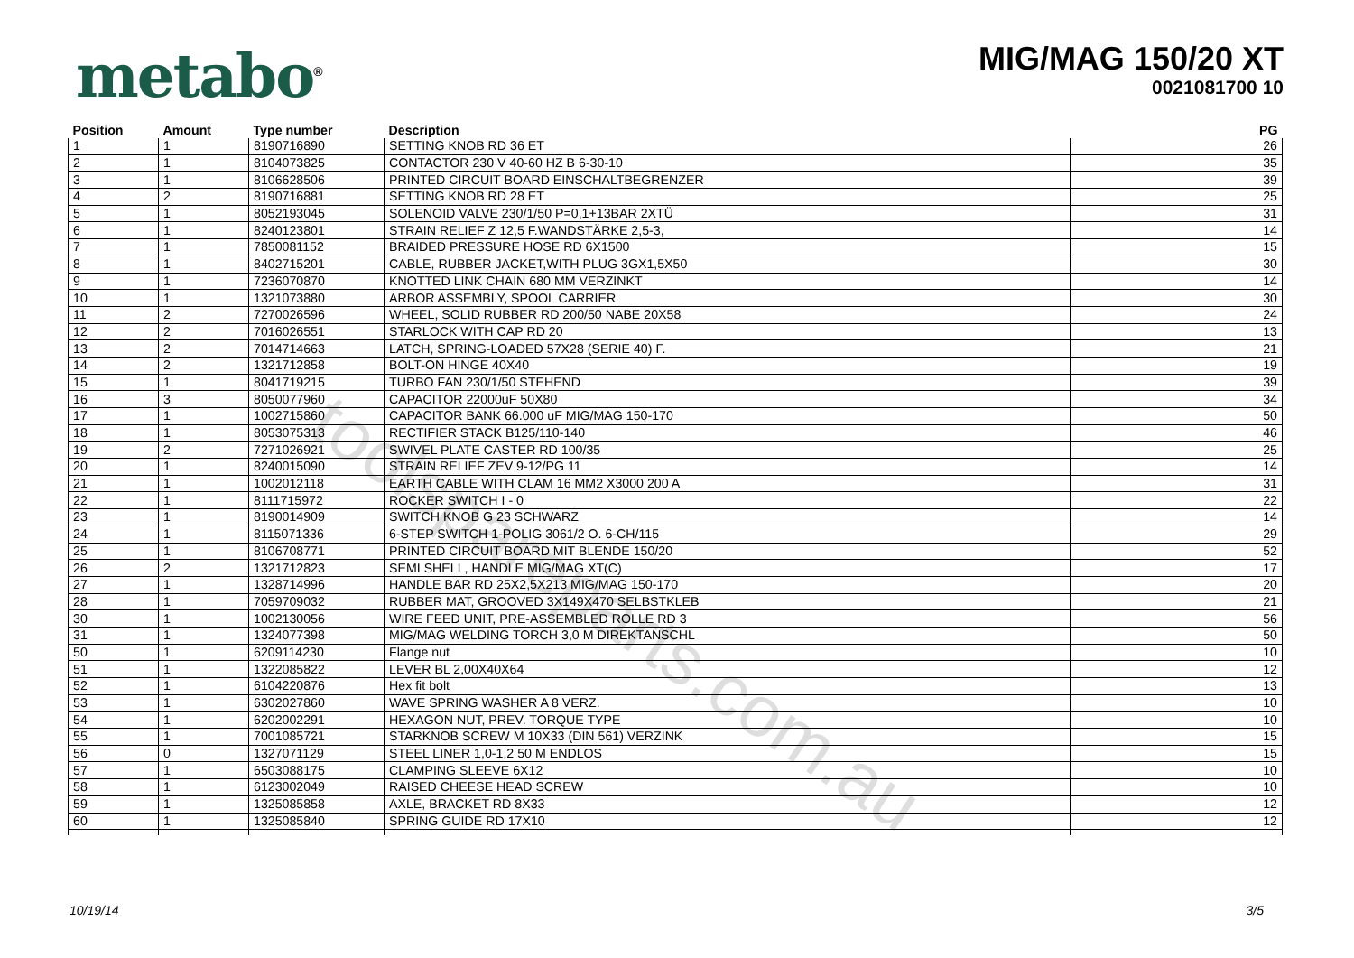metabo<sup>®</sup>
MIG/MAG 150/20 XT
0021081700 10
| Position | Amount | Type number | Description | PG |
| --- | --- | --- | --- | --- |
| 1 | 1 | 8190716890 | SETTING KNOB RD 36 ET | 26 |
| 2 | 1 | 8104073825 | CONTACTOR 230 V 40-60 HZ B 6-30-10 | 35 |
| 3 | 1 | 8106628506 | PRINTED CIRCUIT BOARD EINSCHALTBEGRENZER | 39 |
| 4 | 2 | 8190716881 | SETTING KNOB RD 28 ET | 25 |
| 5 | 1 | 8052193045 | SOLENOID VALVE 230/1/50 P=0,1+13BAR 2XTÜ | 31 |
| 6 | 1 | 8240123801 | STRAIN RELIEF Z 12,5 F.WANDSTÄRKE 2,5-3, | 14 |
| 7 | 1 | 7850081152 | BRAIDED PRESSURE HOSE RD 6X1500 | 15 |
| 8 | 1 | 8402715201 | CABLE, RUBBER JACKET,WITH PLUG 3GX1,5X50 | 30 |
| 9 | 1 | 7236070870 | KNOTTED LINK CHAIN 680 MM VERZINKT | 14 |
| 10 | 1 | 1321073880 | ARBOR ASSEMBLY, SPOOL CARRIER | 30 |
| 11 | 2 | 7270026596 | WHEEL, SOLID RUBBER RD 200/50 NABE 20X58 | 24 |
| 12 | 2 | 7016026551 | STARLOCK WITH CAP RD 20 | 13 |
| 13 | 2 | 7014714663 | LATCH, SPRING-LOADED 57X28 (SERIE 40) F. | 21 |
| 14 | 2 | 1321712858 | BOLT-ON HINGE 40X40 | 19 |
| 15 | 1 | 8041719215 | TURBO FAN 230/1/50 STEHEND | 39 |
| 16 | 3 | 8050077960 | CAPACITOR 22000uF 50X80 | 34 |
| 17 | 1 | 1002715860 | CAPACITOR BANK 66.000 uF MIG/MAG 150-170 | 50 |
| 18 | 1 | 8053075313 | RECTIFIER STACK B125/110-140 | 46 |
| 19 | 2 | 7271026921 | SWIVEL PLATE CASTER RD 100/35 | 25 |
| 20 | 1 | 8240015090 | STRAIN RELIEF ZEV 9-12/PG 11 | 14 |
| 21 | 1 | 1002012118 | EARTH CABLE WITH CLAM 16 MM2 X3000 200 A | 31 |
| 22 | 1 | 8111715972 | ROCKER SWITCH I - 0 | 22 |
| 23 | 1 | 8190014909 | SWITCH KNOB G 23 SCHWARZ | 14 |
| 24 | 1 | 8115071336 | 6-STEP SWITCH 1-POLIG 3061/2 O. 6-CH/115 | 29 |
| 25 | 1 | 8106708771 | PRINTED CIRCUIT BOARD MIT BLENDE 150/20 | 52 |
| 26 | 2 | 1321712823 | SEMI SHELL, HANDLE MIG/MAG XT(C) | 17 |
| 27 | 1 | 1328714996 | HANDLE BAR RD 25X2,5X213 MIG/MAG 150-170 | 20 |
| 28 | 1 | 7059709032 | RUBBER MAT, GROOVED 3X149X470 SELBSTKLEB | 21 |
| 30 | 1 | 1002130056 | WIRE FEED UNIT, PRE-ASSEMBLED ROLLE RD 3 | 56 |
| 31 | 1 | 1324077398 | MIG/MAG WELDING TORCH 3,0 M DIREKTANSCHL | 50 |
| 50 | 1 | 6209114230 | Flange nut | 10 |
| 51 | 1 | 1322085822 | LEVER BL 2,00X40X64 | 12 |
| 52 | 1 | 6104220876 | Hex fit bolt | 13 |
| 53 | 1 | 6302027860 | WAVE SPRING WASHER A 8 VERZ. | 10 |
| 54 | 1 | 6202002291 | HEXAGON NUT, PREV. TORQUE TYPE | 10 |
| 55 | 1 | 7001085721 | STARKNOB SCREW M 10X33 (DIN 561) VERZINK | 15 |
| 56 | 0 | 1327071129 | STEEL LINER 1,0-1,2 50 M ENDLOS | 15 |
| 57 | 1 | 6503088175 | CLAMPING SLEEVE 6X12 | 10 |
| 58 | 1 | 6123002049 | RAISED CHEESE HEAD SCREW | 10 |
| 59 | 1 | 1325085858 | AXLE, BRACKET RD 8X33 | 12 |
| 60 | 1 | 1325085840 | SPRING GUIDE RD 17X10 | 12 |
toolspareparts.com.au
10/19/14 3/5